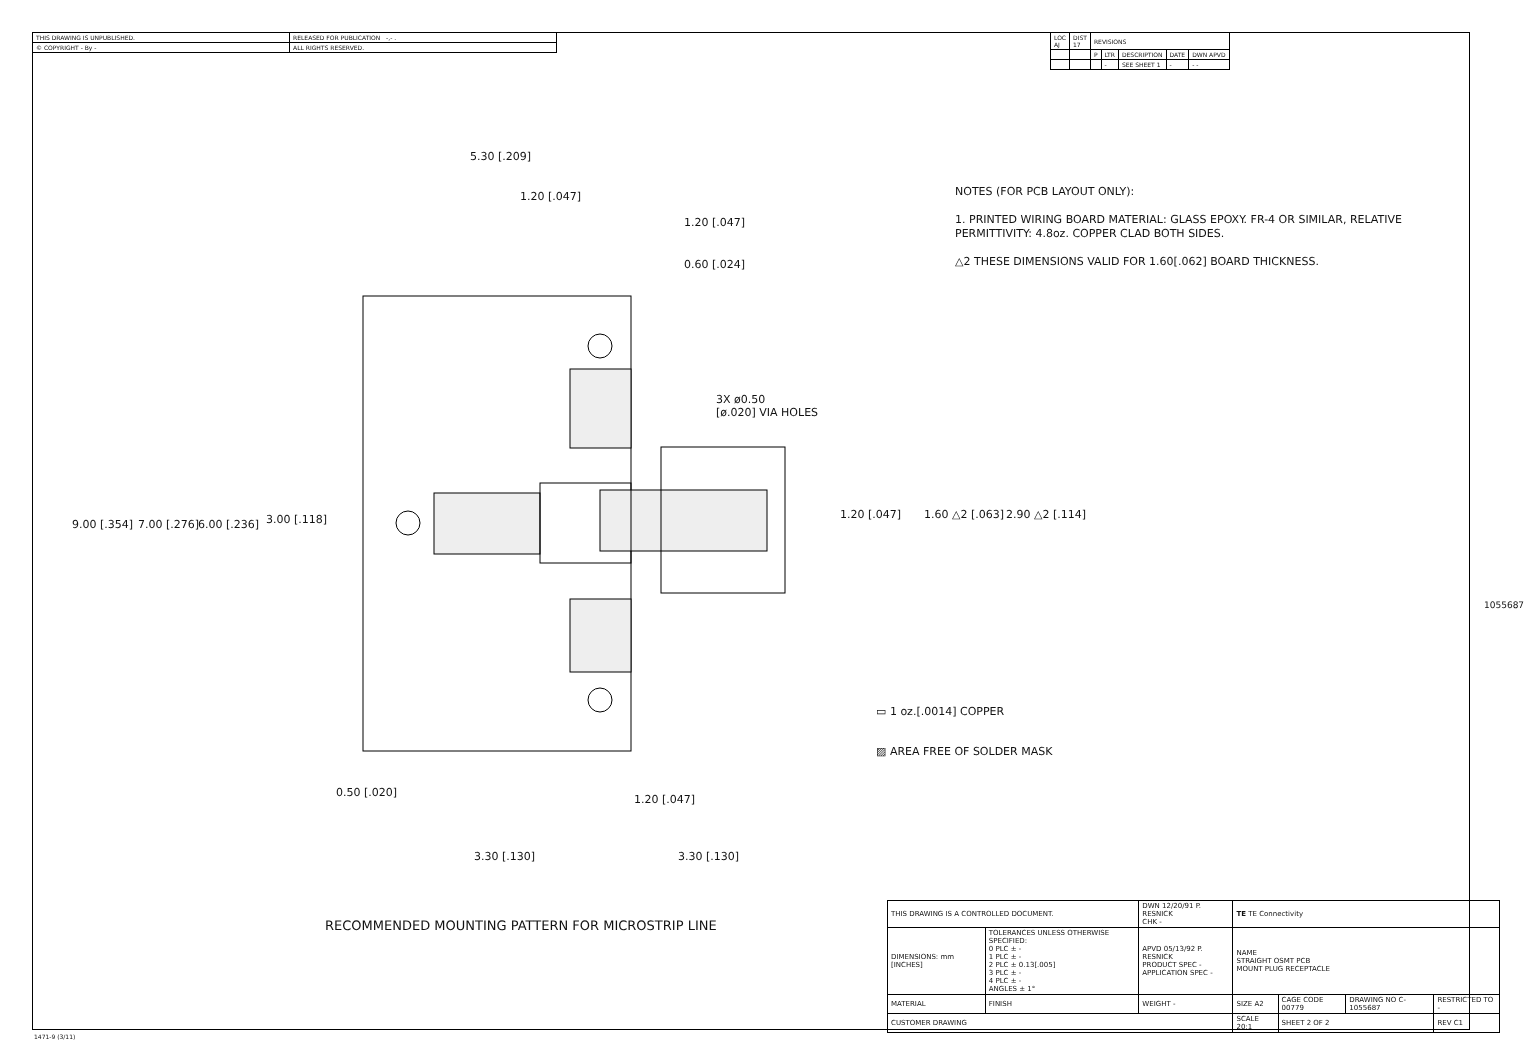| THIS DRAWING IS UNPUBLISHED. | RELEASED FOR PUBLICATION -,- . |
| © COPYRIGHT - By - | ALL RIGHTS RESERVED. |
| LOC AJ | DIST 17 | REVISIONS | | | | |
| | | P | LTR | DESCRIPTION | DATE | DWN APVD |
| | | | - | SEE SHEET 1 | - | - - |
5.30 [.209]
1.20 [.047]
1.20 [.047]
0.60 [.024]
3X ø0.50
[ø.020] VIA HOLES
9.00 [.354] 7.00 [.276] 6.00 [.236] 3.00 [.118] 1.20 [.047] 1.60 △2 [.063] 2.90 △2 [.114]
0.50 [.020]
1.20 [.047]
3.30 [.130] 3.30 [.130]
NOTES (FOR PCB LAYOUT ONLY):
1. PRINTED WIRING BOARD MATERIAL: GLASS EPOXY. FR-4 OR SIMILAR, RELATIVE PERMITTIVITY: 4.8oz. COPPER CLAD BOTH SIDES.
△2 THESE DIMENSIONS VALID FOR 1.60[.062] BOARD THICKNESS.
▭ 1 oz.[.0014] COPPER
▨ AREA FREE OF SOLDER MASK
RECOMMENDED MOUNTING PATTERN FOR MICROSTRIP LINE
| THIS DRAWING IS A CONTROLLED DOCUMENT. | | DWN 12/20/91 P. RESNICK CHK - | TE TE Connectivity | | | |
| DIMENSIONS: mm [INCHES] | TOLERANCES UNLESS OTHERWISE SPECIFIED: 0 PLC ± - 1 PLC ± - 2 PLC ± 0.13[.005] 3 PLC ± - 4 PLC ± - ANGLES ± 1° | APVD 05/13/92 P. RESNICK PRODUCT SPEC - APPLICATION SPEC - | NAME STRAIGHT OSMT PCB MOUNT PLUG RECEPTACLE | | | |
| MATERIAL | FINISH | WEIGHT - | SIZE A2 | CAGE CODE 00779 | DRAWING NO C-1055687 | RESTRICTED TO - |
| CUSTOMER DRAWING | | | SCALE 20:1 | SHEET 2 OF 2 | | REV C1 |
1055687
1471-9 (3/11)